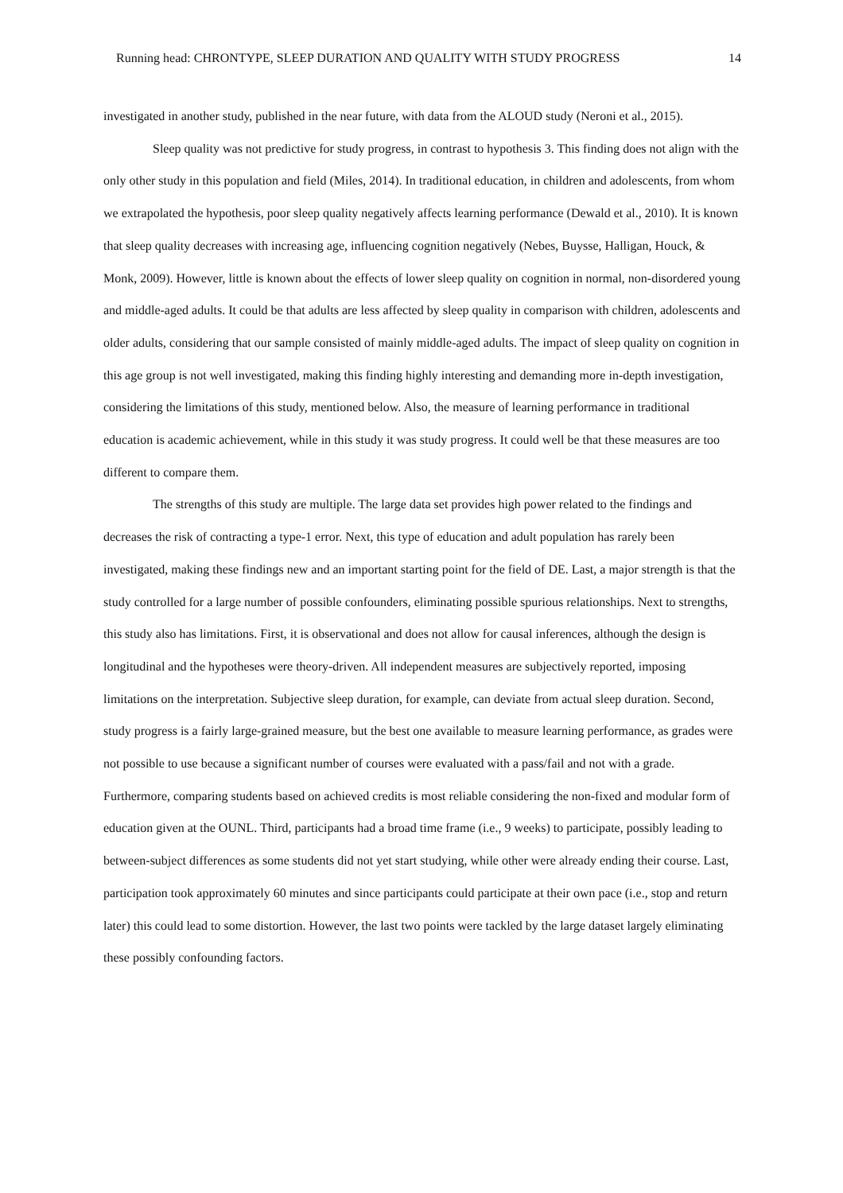Running head: CHRONTYPE, SLEEP DURATION AND QUALITY WITH STUDY PROGRESS 14
investigated in another study, published in the near future, with data from the ALOUD study (Neroni et al., 2015).
Sleep quality was not predictive for study progress, in contrast to hypothesis 3. This finding does not align with the only other study in this population and field (Miles, 2014). In traditional education, in children and adolescents, from whom we extrapolated the hypothesis, poor sleep quality negatively affects learning performance (Dewald et al., 2010). It is known that sleep quality decreases with increasing age, influencing cognition negatively (Nebes, Buysse, Halligan, Houck, & Monk, 2009). However, little is known about the effects of lower sleep quality on cognition in normal, non-disordered young and middle-aged adults. It could be that adults are less affected by sleep quality in comparison with children, adolescents and older adults, considering that our sample consisted of mainly middle-aged adults. The impact of sleep quality on cognition in this age group is not well investigated, making this finding highly interesting and demanding more in-depth investigation, considering the limitations of this study, mentioned below. Also, the measure of learning performance in traditional education is academic achievement, while in this study it was study progress. It could well be that these measures are too different to compare them.
The strengths of this study are multiple. The large data set provides high power related to the findings and decreases the risk of contracting a type-1 error. Next, this type of education and adult population has rarely been investigated, making these findings new and an important starting point for the field of DE. Last, a major strength is that the study controlled for a large number of possible confounders, eliminating possible spurious relationships. Next to strengths, this study also has limitations. First, it is observational and does not allow for causal inferences, although the design is longitudinal and the hypotheses were theory-driven. All independent measures are subjectively reported, imposing limitations on the interpretation. Subjective sleep duration, for example, can deviate from actual sleep duration. Second, study progress is a fairly large-grained measure, but the best one available to measure learning performance, as grades were not possible to use because a significant number of courses were evaluated with a pass/fail and not with a grade. Furthermore, comparing students based on achieved credits is most reliable considering the non-fixed and modular form of education given at the OUNL. Third, participants had a broad time frame (i.e., 9 weeks) to participate, possibly leading to between-subject differences as some students did not yet start studying, while other were already ending their course. Last, participation took approximately 60 minutes and since participants could participate at their own pace (i.e., stop and return later) this could lead to some distortion. However, the last two points were tackled by the large dataset largely eliminating these possibly confounding factors.